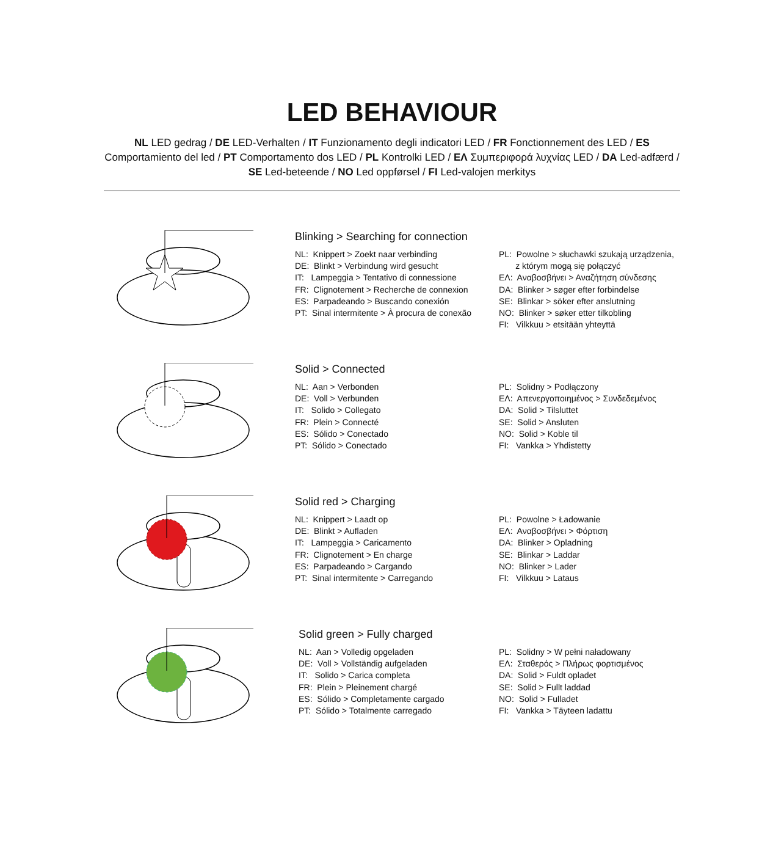LED BEHAVIOUR
NL LED gedrag / DE LED-Verhalten / IT Funzionamento degli indicatori LED / FR Fonctionnement des LED / ES Comportamiento del led / PT Comportamento dos LED / PL Kontrolki LED / ΕΛ Συμπεριφορά λυχνίας LED / DA Led-adfærd / SE Led-beteende / NO Led oppførsel / FI Led-valojen merkitys
Blinking > Searching for connection
NL: Knippert > Zoekt naar verbinding
DE: Blinkt > Verbindung wird gesucht
IT: Lampeggia > Tentativo di connessione
FR: Clignotement > Recherche de connexion
ES: Parpadeando > Buscando conexión
PT: Sinal intermitente > À procura de conexão
PL: Powolne > słuchawki szukają urządzenia,
z którym mogą się połączyć
ΕΛ: Αναβοσβήνει > Αναζήτηση σύνδεσης
DA: Blinker > søger efter forbindelse
SE: Blinkar > söker efter anslutning
NO: Blinker > søker etter tilkobling
FI: Vilkkuu > etsitään yhteyttä
Solid > Connected
NL: Aan > Verbonden
DE: Voll > Verbunden
IT: Solido > Collegato
FR: Plein > Connecté
ES: Sólido > Conectado
PT: Sólido > Conectado
PL: Solidny > Podłączony
ΕΛ: Απενεργοποιημένος > Συνδεδεμένος
DA: Solid > Tilsluttet
SE: Solid > Ansluten
NO: Solid > Koble til
FI: Vankka > Yhdistetty
Solid red > Charging
NL: Knippert > Laadt op
DE: Blinkt > Aufladen
IT: Lampeggia > Caricamento
FR: Clignotement > En charge
ES: Parpadeando > Cargando
PT: Sinal intermitente > Carregando
PL: Powolne > Ładowanie
ΕΛ: Αναβοσβήνει > Φόρτιση
DA: Blinker > Opladning
SE: Blinkar > Laddar
NO: Blinker > Lader
FI: Vilkkuu > Lataus
Solid green > Fully charged
NL: Aan > Volledig opgeladen
DE: Voll > Vollständig aufgeladen
IT: Solido > Carica completa
FR: Plein > Pleinement chargé
ES: Sólido > Completamente cargado
PT: Sólido > Totalmente carregado
PL: Solidny > W pełni naładowany
ΕΛ: Σταθερός > Πλήρως φορτισμένος
DA: Solid > Fuldt opladet
SE: Solid > Fullt laddad
NO: Solid > Fulladet
FI: Vankka > Täyteen ladattu